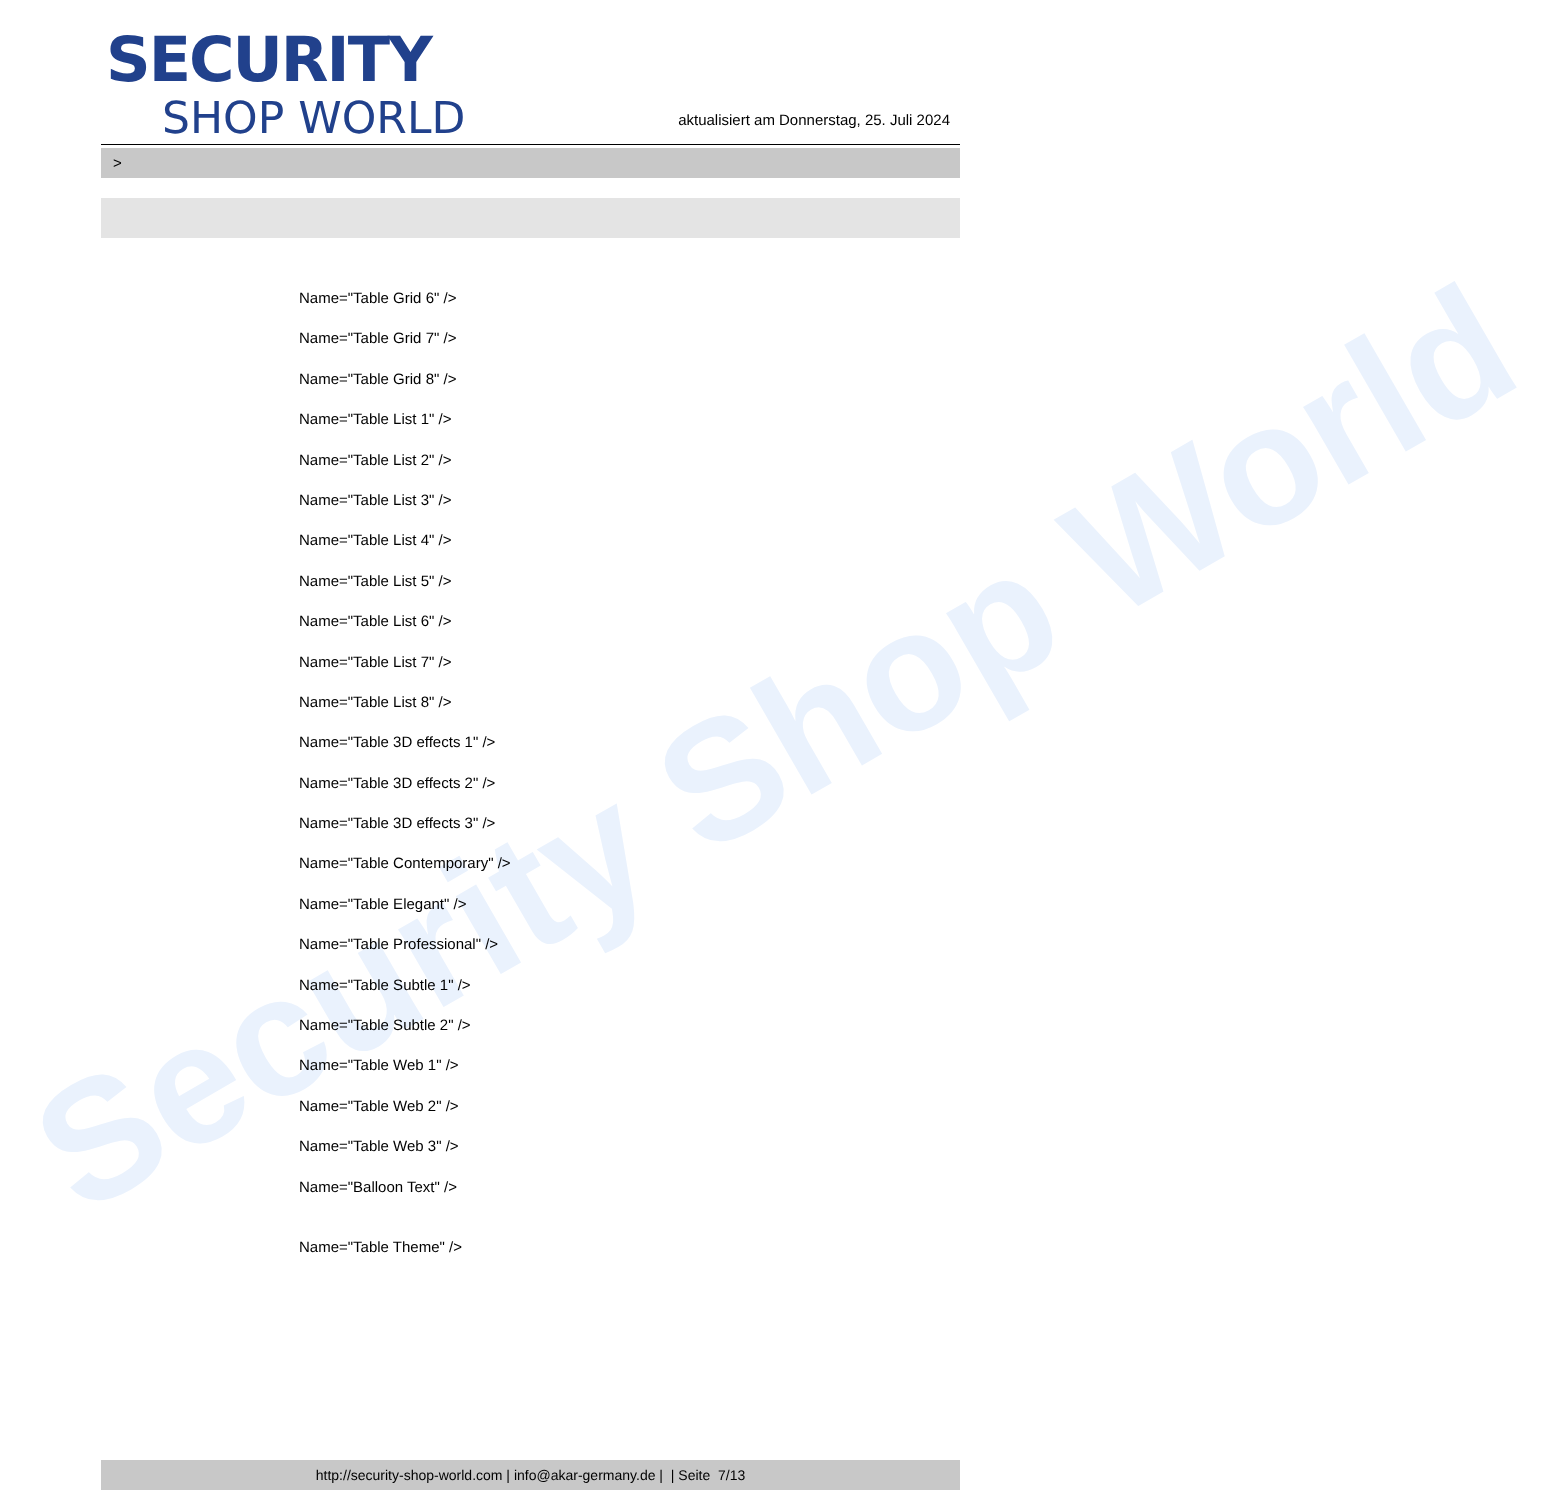Security Shop World
SECURITY
SHOP WORLD
aktualisiert am Donnerstag, 25. Juli 2024
>
Name="Table Grid 6" />
Name="Table Grid 7" />
Name="Table Grid 8" />
Name="Table List 1" />
Name="Table List 2" />
Name="Table List 3" />
Name="Table List 4" />
Name="Table List 5" />
Name="Table List 6" />
Name="Table List 7" />
Name="Table List 8" />
Name="Table 3D effects 1" />
Name="Table 3D effects 2" />
Name="Table 3D effects 3" />
Name="Table Contemporary" />
Name="Table Elegant" />
Name="Table Professional" />
Name="Table Subtle 1" />
Name="Table Subtle 2" />
Name="Table Web 1" />
Name="Table Web 2" />
Name="Table Web 3" />
Name="Balloon Text" />
Name="Table Theme" />
http://security-shop-world.com | info@akar-germany.de | | Seite 7/13